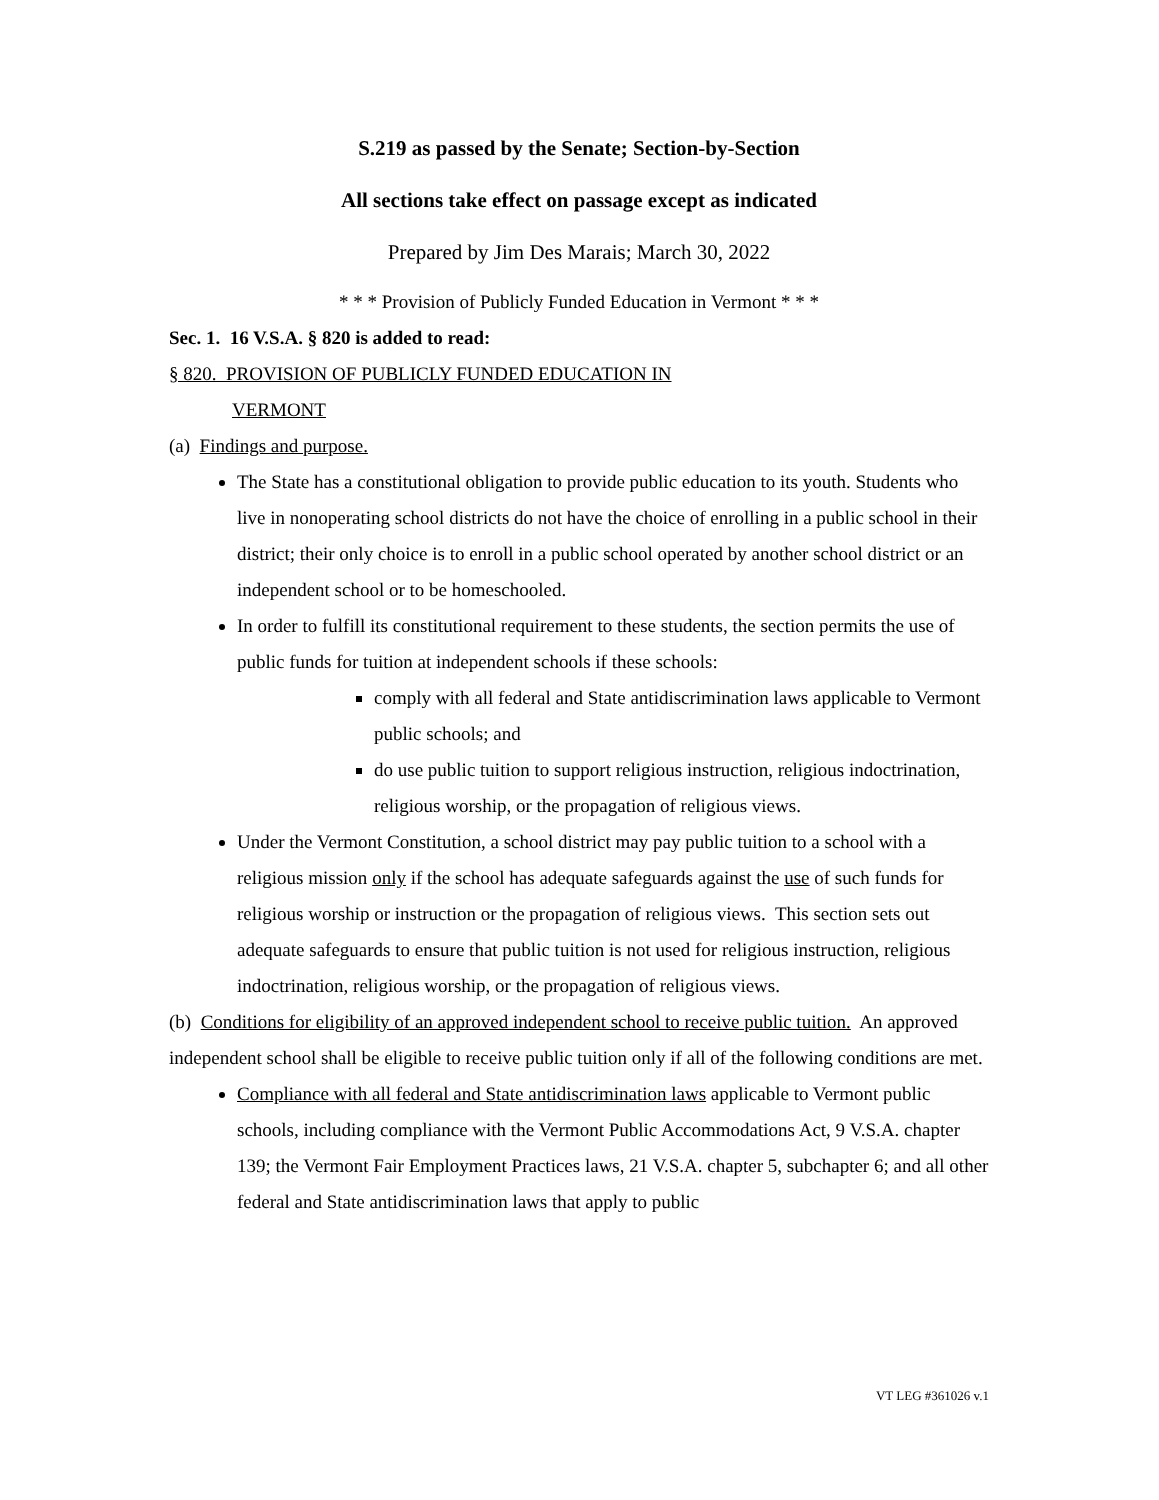S.219 as passed by the Senate; Section-by-Section
All sections take effect on passage except as indicated
Prepared by Jim Des Marais; March 30, 2022
* * * Provision of Publicly Funded Education in Vermont * * *
Sec. 1. 16 V.S.A. § 820 is added to read:
§ 820. PROVISION OF PUBLICLY FUNDED EDUCATION IN
VERMONT
(a) Findings and purpose.
The State has a constitutional obligation to provide public education to its youth. Students who live in nonoperating school districts do not have the choice of enrolling in a public school in their district; their only choice is to enroll in a public school operated by another school district or an independent school or to be homeschooled.
In order to fulfill its constitutional requirement to these students, the section permits the use of public funds for tuition at independent schools if these schools:
comply with all federal and State antidiscrimination laws applicable to Vermont public schools; and
do use public tuition to support religious instruction, religious indoctrination, religious worship, or the propagation of religious views.
Under the Vermont Constitution, a school district may pay public tuition to a school with a religious mission only if the school has adequate safeguards against the use of such funds for religious worship or instruction or the propagation of religious views. This section sets out adequate safeguards to ensure that public tuition is not used for religious instruction, religious indoctrination, religious worship, or the propagation of religious views.
(b) Conditions for eligibility of an approved independent school to receive public tuition. An approved independent school shall be eligible to receive public tuition only if all of the following conditions are met.
Compliance with all federal and State antidiscrimination laws applicable to Vermont public schools, including compliance with the Vermont Public Accommodations Act, 9 V.S.A. chapter 139; the Vermont Fair Employment Practices laws, 21 V.S.A. chapter 5, subchapter 6; and all other federal and State antidiscrimination laws that apply to public
VT LEG #361026 v.1